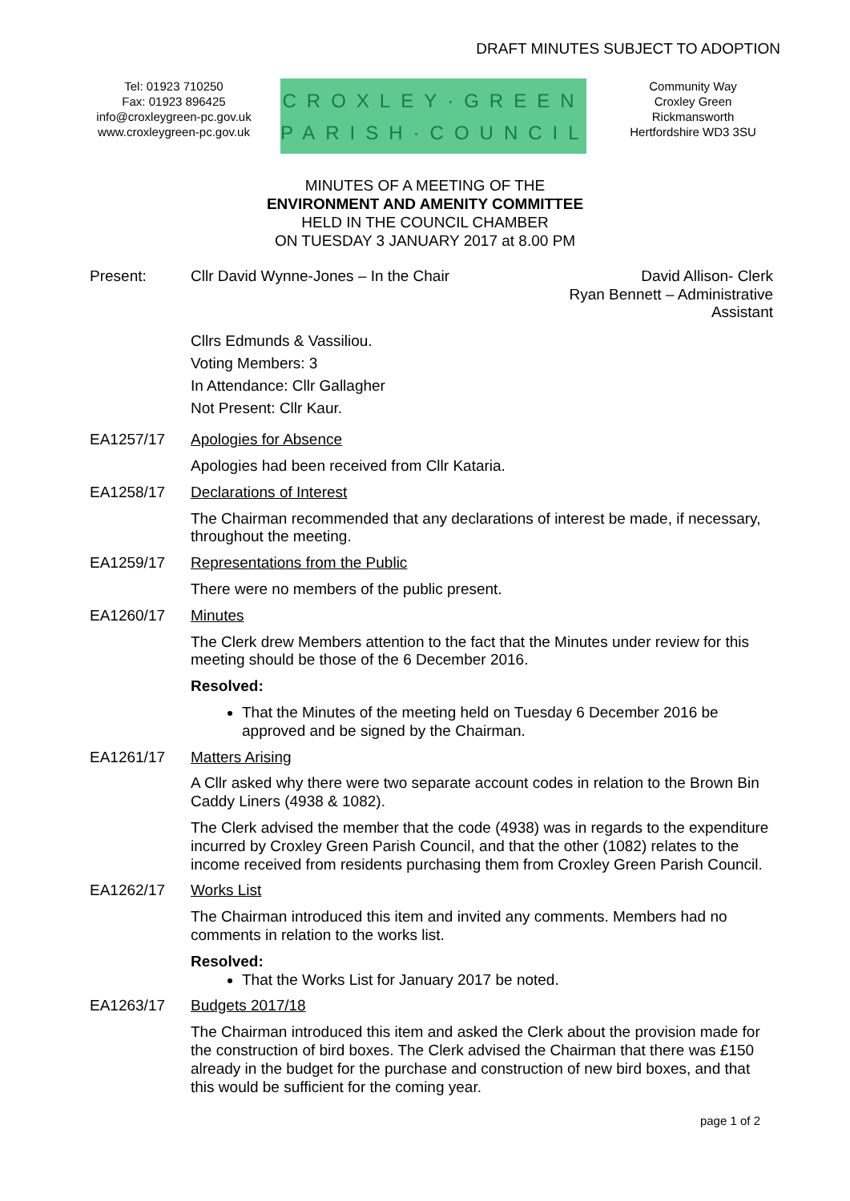DRAFT MINUTES SUBJECT TO ADOPTION
Tel: 01923 710250
Fax: 01923 896425
info@croxleygreen-pc.gov.uk
www.croxleygreen-pc.gov.uk
CROXLEY·GREEN
PARISH·COUNCIL
Community Way
Croxley Green
Rickmansworth
Hertfordshire WD3 3SU
MINUTES OF A MEETING OF THE
ENVIRONMENT AND AMENITY COMMITTEE
HELD IN THE COUNCIL CHAMBER
ON TUESDAY 3 JANUARY 2017 at 8.00 PM
Present: Cllr David Wynne-Jones – In the Chair
David Allison- Clerk
Ryan Bennett – Administrative
Assistant
Cllrs Edmunds & Vassiliou.
Voting Members: 3
In Attendance: Cllr Gallagher
Not Present: Cllr Kaur.
EA1257/17 Apologies for Absence
Apologies had been received from Cllr Kataria.
EA1258/17 Declarations of Interest
The Chairman recommended that any declarations of interest be made, if necessary, throughout the meeting.
EA1259/17 Representations from the Public
There were no members of the public present.
EA1260/17 Minutes
The Clerk drew Members attention to the fact that the Minutes under review for this meeting should be those of the 6 December 2016.
Resolved:
That the Minutes of the meeting held on Tuesday 6 December 2016 be approved and be signed by the Chairman.
EA1261/17 Matters Arising
A Cllr asked why there were two separate account codes in relation to the Brown Bin Caddy Liners (4938 & 1082).
The Clerk advised the member that the code (4938) was in regards to the expenditure incurred by Croxley Green Parish Council, and that the other (1082) relates to the income received from residents purchasing them from Croxley Green Parish Council.
EA1262/17 Works List
The Chairman introduced this item and invited any comments. Members had no comments in relation to the works list.
Resolved:
That the Works List for January 2017 be noted.
EA1263/17 Budgets 2017/18
The Chairman introduced this item and asked the Clerk about the provision made for the construction of bird boxes. The Clerk advised the Chairman that there was £150 already in the budget for the purchase and construction of new bird boxes, and that this would be sufficient for the coming year.
page 1 of 2